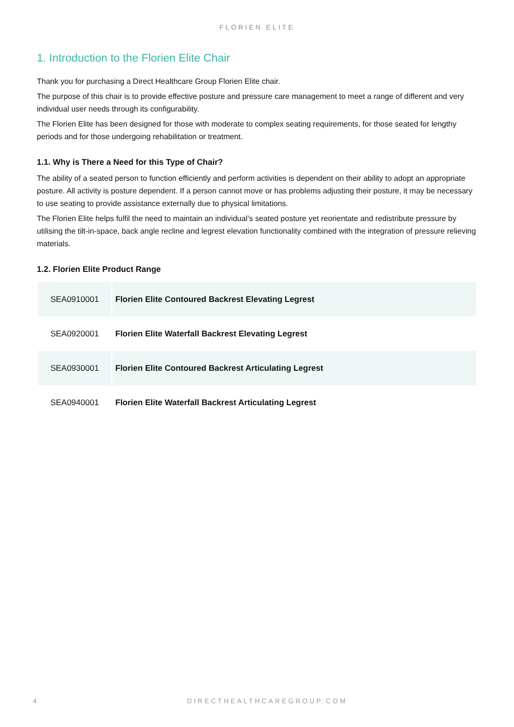FLORIEN ELITE
1. Introduction to the Florien Elite Chair
Thank you for purchasing a Direct Healthcare Group Florien Elite chair.
The purpose of this chair is to provide effective posture and pressure care management to meet a range of different and very individual user needs through its configurability.
The Florien Elite has been designed for those with moderate to complex seating requirements, for those seated for lengthy periods and for those undergoing rehabilitation or treatment.
1.1. Why is There a Need for this Type of Chair?
The ability of a seated person to function efficiently and perform activities is dependent on their ability to adopt an appropriate posture. All activity is posture dependent. If a person cannot move or has problems adjusting their posture, it may be necessary to use seating to provide assistance externally due to physical limitations.
The Florien Elite helps fulfil the need to maintain an individual’s seated posture yet reorientate and redistribute pressure by utilising the tilt-in-space, back angle recline and legrest elevation functionality combined with the integration of pressure relieving materials.
1.2. Florien Elite Product Range
| SEA0910001 | Florien Elite Contoured Backrest Elevating Legrest |
| SEA0920001 | Florien Elite Waterfall Backrest Elevating Legrest |
| SEA0930001 | Florien Elite Contoured Backrest Articulating Legrest |
| SEA0940001 | Florien Elite Waterfall Backrest Articulating Legrest |
4 DIRECTHEALTHCAREGROUP.COM